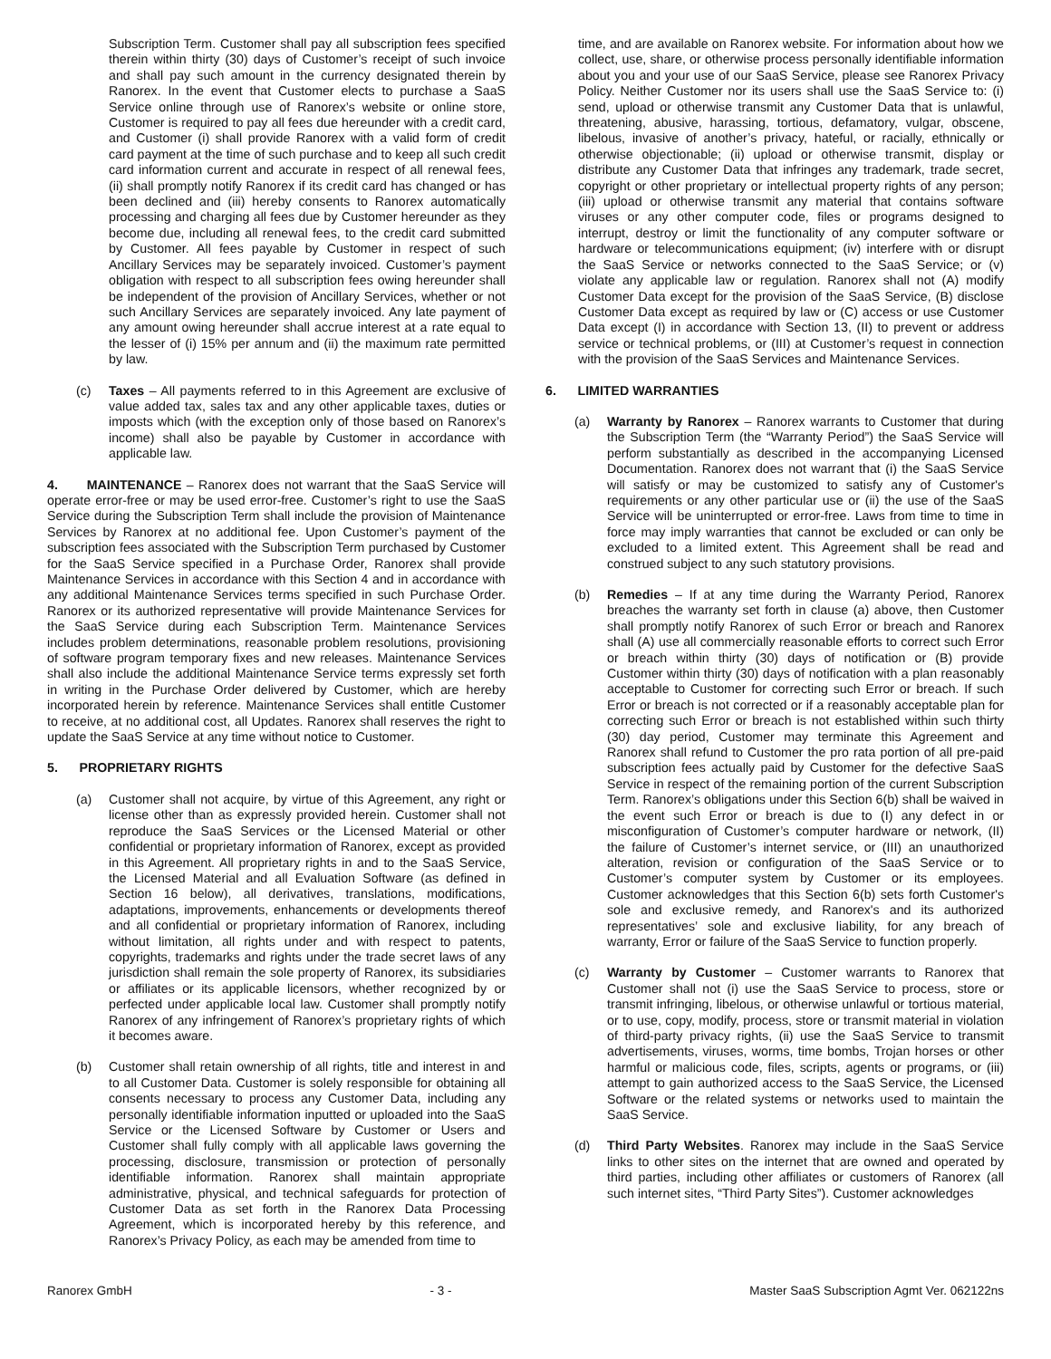Subscription Term. Customer shall pay all subscription fees specified therein within thirty (30) days of Customer’s receipt of such invoice and shall pay such amount in the currency designated therein by Ranorex. In the event that Customer elects to purchase a SaaS Service online through use of Ranorex’s website or online store, Customer is required to pay all fees due hereunder with a credit card, and Customer (i) shall provide Ranorex with a valid form of credit card payment at the time of such purchase and to keep all such credit card information current and accurate in respect of all renewal fees, (ii) shall promptly notify Ranorex if its credit card has changed or has been declined and (iii) hereby consents to Ranorex automatically processing and charging all fees due by Customer hereunder as they become due, including all renewal fees, to the credit card submitted by Customer. All fees payable by Customer in respect of such Ancillary Services may be separately invoiced. Customer’s payment obligation with respect to all subscription fees owing hereunder shall be independent of the provision of Ancillary Services, whether or not such Ancillary Services are separately invoiced. Any late payment of any amount owing hereunder shall accrue interest at a rate equal to the lesser of (i) 15% per annum and (ii) the maximum rate permitted by law.
(c) Taxes – All payments referred to in this Agreement are exclusive of value added tax, sales tax and any other applicable taxes, duties or imposts which (with the exception only of those based on Ranorex’s income) shall also be payable by Customer in accordance with applicable law.
4. MAINTENANCE – Ranorex does not warrant that the SaaS Service will operate error-free or may be used error-free. Customer’s right to use the SaaS Service during the Subscription Term shall include the provision of Maintenance Services by Ranorex at no additional fee. Upon Customer’s payment of the subscription fees associated with the Subscription Term purchased by Customer for the SaaS Service specified in a Purchase Order, Ranorex shall provide Maintenance Services in accordance with this Section 4 and in accordance with any additional Maintenance Services terms specified in such Purchase Order. Ranorex or its authorized representative will provide Maintenance Services for the SaaS Service during each Subscription Term. Maintenance Services includes problem determinations, reasonable problem resolutions, provisioning of software program temporary fixes and new releases. Maintenance Services shall also include the additional Maintenance Service terms expressly set forth in writing in the Purchase Order delivered by Customer, which are hereby incorporated herein by reference. Maintenance Services shall entitle Customer to receive, at no additional cost, all Updates. Ranorex shall reserves the right to update the SaaS Service at any time without notice to Customer.
5. PROPRIETARY RIGHTS
(a) Customer shall not acquire, by virtue of this Agreement, any right or license other than as expressly provided herein. Customer shall not reproduce the SaaS Services or the Licensed Material or other confidential or proprietary information of Ranorex, except as provided in this Agreement. All proprietary rights in and to the SaaS Service, the Licensed Material and all Evaluation Software (as defined in Section 16 below), all derivatives, translations, modifications, adaptations, improvements, enhancements or developments thereof and all confidential or proprietary information of Ranorex, including without limitation, all rights under and with respect to patents, copyrights, trademarks and rights under the trade secret laws of any jurisdiction shall remain the sole property of Ranorex, its subsidiaries or affiliates or its applicable licensors, whether recognized by or perfected under applicable local law. Customer shall promptly notify Ranorex of any infringement of Ranorex’s proprietary rights of which it becomes aware.
(b) Customer shall retain ownership of all rights, title and interest in and to all Customer Data. Customer is solely responsible for obtaining all consents necessary to process any Customer Data, including any personally identifiable information inputted or uploaded into the SaaS Service or the Licensed Software by Customer or Users and Customer shall fully comply with all applicable laws governing the processing, disclosure, transmission or protection of personally identifiable information. Ranorex shall maintain appropriate administrative, physical, and technical safeguards for protection of Customer Data as set forth in the Ranorex Data Processing Agreement, which is incorporated hereby by this reference, and Ranorex’s Privacy Policy, as each may be amended from time to
time, and are available on Ranorex website. For information about how we collect, use, share, or otherwise process personally identifiable information about you and your use of our SaaS Service, please see Ranorex Privacy Policy. Neither Customer nor its users shall use the SaaS Service to: (i) send, upload or otherwise transmit any Customer Data that is unlawful, threatening, abusive, harassing, tortious, defamatory, vulgar, obscene, libelous, invasive of another’s privacy, hateful, or racially, ethnically or otherwise objectionable; (ii) upload or otherwise transmit, display or distribute any Customer Data that infringes any trademark, trade secret, copyright or other proprietary or intellectual property rights of any person; (iii) upload or otherwise transmit any material that contains software viruses or any other computer code, files or programs designed to interrupt, destroy or limit the functionality of any computer software or hardware or telecommunications equipment; (iv) interfere with or disrupt the SaaS Service or networks connected to the SaaS Service; or (v) violate any applicable law or regulation. Ranorex shall not (A) modify Customer Data except for the provision of the SaaS Service, (B) disclose Customer Data except as required by law or (C) access or use Customer Data except (I) in accordance with Section 13, (II) to prevent or address service or technical problems, or (III) at Customer’s request in connection with the provision of the SaaS Services and Maintenance Services.
6. LIMITED WARRANTIES
(a) Warranty by Ranorex – Ranorex warrants to Customer that during the Subscription Term (the “Warranty Period”) the SaaS Service will perform substantially as described in the accompanying Licensed Documentation. Ranorex does not warrant that (i) the SaaS Service will satisfy or may be customized to satisfy any of Customer's requirements or any other particular use or (ii) the use of the SaaS Service will be uninterrupted or error-free. Laws from time to time in force may imply warranties that cannot be excluded or can only be excluded to a limited extent. This Agreement shall be read and construed subject to any such statutory provisions.
(b) Remedies – If at any time during the Warranty Period, Ranorex breaches the warranty set forth in clause (a) above, then Customer shall promptly notify Ranorex of such Error or breach and Ranorex shall (A) use all commercially reasonable efforts to correct such Error or breach within thirty (30) days of notification or (B) provide Customer within thirty (30) days of notification with a plan reasonably acceptable to Customer for correcting such Error or breach. If such Error or breach is not corrected or if a reasonably acceptable plan for correcting such Error or breach is not established within such thirty (30) day period, Customer may terminate this Agreement and Ranorex shall refund to Customer the pro rata portion of all pre-paid subscription fees actually paid by Customer for the defective SaaS Service in respect of the remaining portion of the current Subscription Term. Ranorex’s obligations under this Section 6(b) shall be waived in the event such Error or breach is due to (I) any defect in or misconfiguration of Customer’s computer hardware or network, (II) the failure of Customer’s internet service, or (III) an unauthorized alteration, revision or configuration of the SaaS Service or to Customer’s computer system by Customer or its employees. Customer acknowledges that this Section 6(b) sets forth Customer's sole and exclusive remedy, and Ranorex's and its authorized representatives’ sole and exclusive liability, for any breach of warranty, Error or failure of the SaaS Service to function properly.
(c) Warranty by Customer – Customer warrants to Ranorex that Customer shall not (i) use the SaaS Service to process, store or transmit infringing, libelous, or otherwise unlawful or tortious material, or to use, copy, modify, process, store or transmit material in violation of third-party privacy rights, (ii) use the SaaS Service to transmit advertisements, viruses, worms, time bombs, Trojan horses or other harmful or malicious code, files, scripts, agents or programs, or (iii) attempt to gain authorized access to the SaaS Service, the Licensed Software or the related systems or networks used to maintain the SaaS Service.
(d) Third Party Websites. Ranorex may include in the SaaS Service links to other sites on the internet that are owned and operated by third parties, including other affiliates or customers of Ranorex (all such internet sites, “Third Party Sites”). Customer acknowledges
Ranorex GmbH - 3 - Master SaaS Subscription Agmt Ver. 062122ns